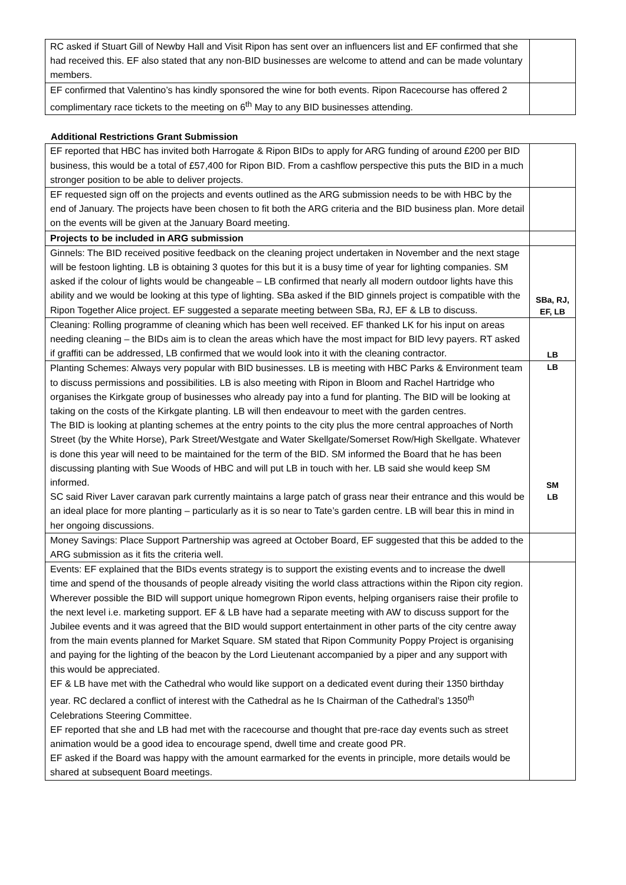| RC asked if Stuart Gill of Newby Hall and Visit Ripon has sent over an influencers list and EF confirmed that she had received this. EF also stated that any non-BID businesses are welcome to attend and can be made voluntary members. | |
| EF confirmed that Valentino’s has kindly sponsored the wine for both events. Ripon Racecourse has offered 2 complimentary race tickets to the meeting on 6<sup>th</sup> May to any BID businesses attending. | |
Additional Restrictions Grant Submission
| EF reported that HBC has invited both Harrogate & Ripon BIDs to apply for ARG funding of around £200 per BID business, this would be a total of £57,400 for Ripon BID. From a cashflow perspective this puts the BID in a much stronger position to be able to deliver projects. | |
| EF requested sign off on the projects and events outlined as the ARG submission needs to be with HBC by the end of January. The projects have been chosen to fit both the ARG criteria and the BID business plan. More detail on the events will be given at the January Board meeting. | |
| Projects to be included in ARG submission | |
| Ginnels: The BID received positive feedback on the cleaning project undertaken in November and the next stage will be festoon lighting. LB is obtaining 3 quotes for this but it is a busy time of year for lighting companies. SM asked if the colour of lights would be changeable – LB confirmed that nearly all modern outdoor lights have this ability and we would be looking at this type of lighting. SBa asked if the BID ginnels project is compatible with the Ripon Together Alice project. EF suggested a separate meeting between SBa, RJ, EF & LB to discuss. | SBa, RJ, EF, LB |
| Cleaning: Rolling programme of cleaning which has been well received. EF thanked LK for his input on areas needing cleaning – the BIDs aim is to clean the areas which have the most impact for BID levy payers. RT asked if graffiti can be addressed, LB confirmed that we would look into it with the cleaning contractor. | LB |
| Planting Schemes: Always very popular with BID businesses. LB is meeting with HBC Parks & Environment team to discuss permissions and possibilities. LB is also meeting with Ripon in Bloom and Rachel Hartridge who organises the Kirkgate group of businesses who already pay into a fund for planting. The BID will be looking at taking on the costs of the Kirkgate planting. LB will then endeavour to meet with the garden centres. The BID is looking at planting schemes at the entry points to the city plus the more central approaches of North Street (by the White Horse), Park Street/Westgate and Water Skellgate/Somerset Row/High Skellgate. Whatever is done this year will need to be maintained for the term of the BID. SM informed the Board that he has been discussing planting with Sue Woods of HBC and will put LB in touch with her. LB said she would keep SM informed. SC said River Laver caravan park currently maintains a large patch of grass near their entrance and this would be an ideal place for more planting – particularly as it is so near to Tate’s garden centre. LB will bear this in mind in her ongoing discussions. | LB SM LB |
| Money Savings: Place Support Partnership was agreed at October Board, EF suggested that this be added to the ARG submission as it fits the criteria well. | |
| Events: EF explained that the BIDs events strategy is to support the existing events and to increase the dwell time and spend of the thousands of people already visiting the world class attractions within the Ripon city region. Wherever possible the BID will support unique homegrown Ripon events, helping organisers raise their profile to the next level i.e. marketing support. EF & LB have had a separate meeting with AW to discuss support for the Jubilee events and it was agreed that the BID would support entertainment in other parts of the city centre away from the main events planned for Market Square. SM stated that Ripon Community Poppy Project is organising and paying for the lighting of the beacon by the Lord Lieutenant accompanied by a piper and any support with this would be appreciated. EF & LB have met with the Cathedral who would like support on a dedicated event during their 1350 birthday year. RC declared a conflict of interest with the Cathedral as he Is Chairman of the Cathedral’s 1350<sup>th</sup> Celebrations Steering Committee. EF reported that she and LB had met with the racecourse and thought that pre-race day events such as street animation would be a good idea to encourage spend, dwell time and create good PR. EF asked if the Board was happy with the amount earmarked for the events in principle, more details would be shared at subsequent Board meetings. | |